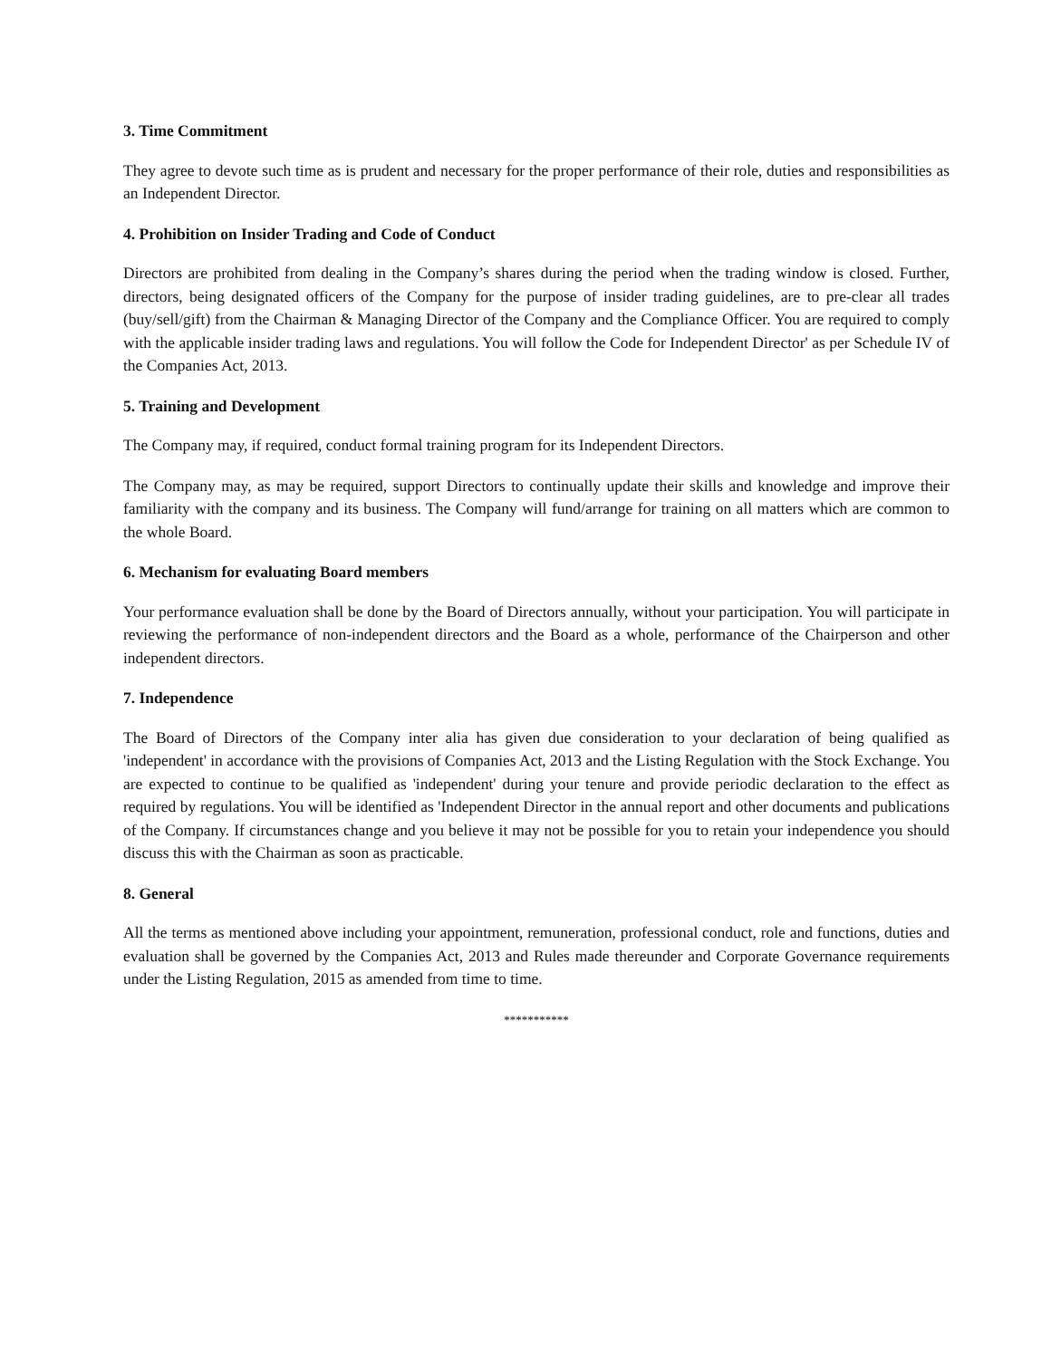3. Time Commitment
They agree to devote such time as is prudent and necessary for the proper performance of their role, duties and responsibilities as an Independent Director.
4. Prohibition on Insider Trading and Code of Conduct
Directors are prohibited from dealing in the Company’s shares during the period when the trading window is closed. Further, directors, being designated officers of the Company for the purpose of insider trading guidelines, are to pre-clear all trades (buy/sell/gift) from the Chairman & Managing Director of the Company and the Compliance Officer. You are required to comply with the applicable insider trading laws and regulations. You will follow the Code for Independent Director' as per Schedule IV of the Companies Act, 2013.
5. Training and Development
The Company may, if required, conduct formal training program for its Independent Directors.
The Company may, as may be required, support Directors to continually update their skills and knowledge and improve their familiarity with the company and its business. The Company will fund/arrange for training on all matters which are common to the whole Board.
6. Mechanism for evaluating Board members
Your performance evaluation shall be done by the Board of Directors annually, without your participation. You will participate in reviewing the performance of non-independent directors and the Board as a whole, performance of the Chairperson and other independent directors.
7. Independence
The Board of Directors of the Company inter alia has given due consideration to your declaration of being qualified as 'independent' in accordance with the provisions of Companies Act, 2013 and the Listing Regulation with the Stock Exchange. You are expected to continue to be qualified as 'independent' during your tenure and provide periodic declaration to the effect as required by regulations. You will be identified as 'Independent Director in the annual report and other documents and publications of the Company. If circumstances change and you believe it may not be possible for you to retain your independence you should discuss this with the Chairman as soon as practicable.
8. General
All the terms as mentioned above including your appointment, remuneration, professional conduct, role and functions, duties and evaluation shall be governed by the Companies Act, 2013 and Rules made thereunder and Corporate Governance requirements under the Listing Regulation, 2015 as amended from time to time.
***********